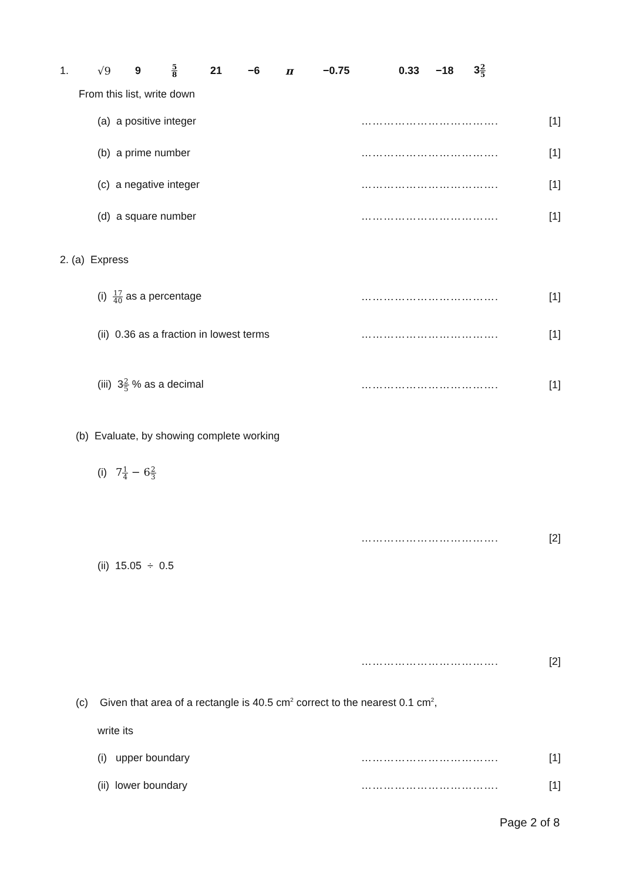1. √9 9 5 8 21 −6 π −0.75 0.33 −18 32 5
From this list, write down
(a) a positive integer ………………………………. [1]
(b) a prime number ………………………………. [1]
(c) a negative integer ………………………………. [1]
(d) a square number ………………………………. [1]
2. (a) Express
(i) 17 40 as a percentage ………………………………. [1]
(ii) 0.36 as a fraction in lowest terms ………………………………. [1]
(iii) 32 5 % as a decimal ………………………………. [1]
(b) Evaluate, by showing complete working
(i) 71 4 − 62 3
………………………………. [2]
(ii) 15.05 ÷ 0.5
………………………………. [2]
(c) Given that area of a rectangle is 40.5 cm<sup>2</sup> correct to the nearest 0.1 cm<sup>2</sup>,
write its
(i) upper boundary ………………………………. [1]
(ii) lower boundary ………………………………. [1]
Page 2 of 8